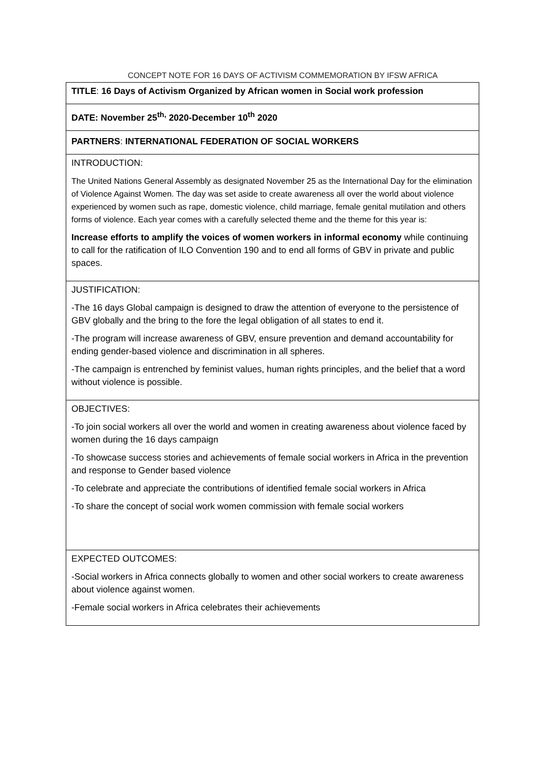CONCEPT NOTE FOR 16 DAYS OF ACTIVISM COMMEMORATION BY IFSW AFRICA
| TITLE : 16 Days of Activism Organized by African women in Social work profession |
| DATE: November 25<sup>th,</sup> 2020-December 10<sup>th</sup> 2020 |
| PARTNERS : INTERNATIONAL FEDERATION OF SOCIAL WORKERS |
| INTRODUCTION: The United Nations General Assembly as designated November 25 as the International Day for the elimination of Violence Against Women. The day was set aside to create awareness all over the world about violence experienced by women such as rape, domestic violence, child marriage, female genital mutilation and others forms of violence. Each year comes with a carefully selected theme and the theme for this year is: Increase efforts to amplify the voices of women workers in informal economy while continuing to call for the ratification of ILO Convention 190 and to end all forms of GBV in private and public spaces. |
| JUSTIFICATION: -The 16 days Global campaign is designed to draw the attention of everyone to the persistence of GBV globally and the bring to the fore the legal obligation of all states to end it. -The program will increase awareness of GBV, ensure prevention and demand accountability for ending gender-based violence and discrimination in all spheres. -The campaign is entrenched by feminist values, human rights principles, and the belief that a word without violence is possible. |
| OBJECTIVES: -To join social workers all over the world and women in creating awareness about violence faced by women during the 16 days campaign -To showcase success stories and achievements of female social workers in Africa in the prevention and response to Gender based violence -To celebrate and appreciate the contributions of identified female social workers in Africa -To share the concept of social work women commission with female social workers |
| EXPECTED OUTCOMES: -Social workers in Africa connects globally to women and other social workers to create awareness about violence against women. -Female social workers in Africa celebrates their achievements |